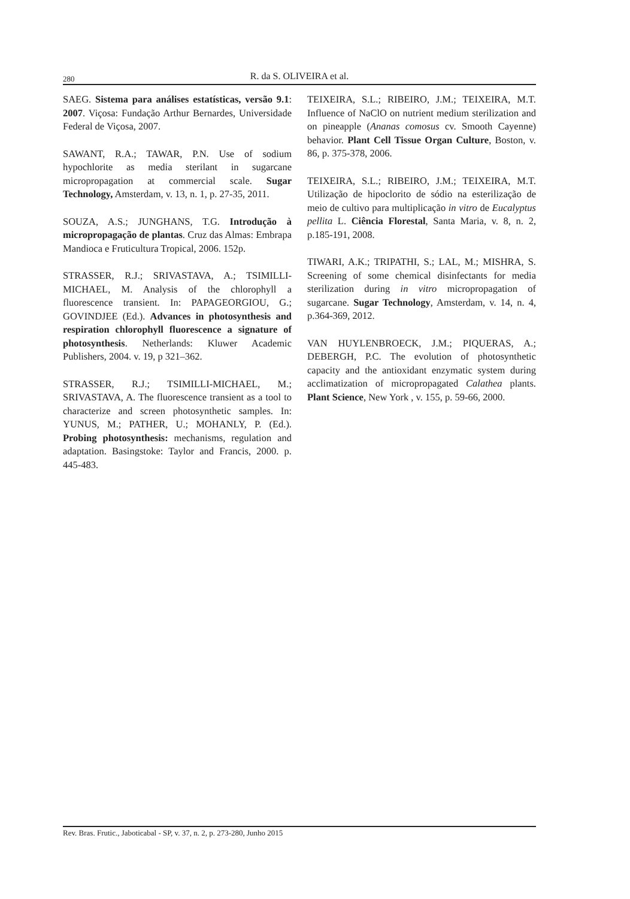280
R. da S. OLIVEIRA et al.
SAEG. Sistema para análises estatísticas, versão 9.1: 2007. Viçosa: Fundação Arthur Bernardes, Universidade Federal de Viçosa, 2007.
SAWANT, R.A.; TAWAR, P.N. Use of sodium hypochlorite as media sterilant in sugarcane micropropagation at commercial scale. Sugar Technology, Amsterdam, v. 13, n. 1, p. 27-35, 2011.
SOUZA, A.S.; JUNGHANS, T.G. Introdução à micropropagação de plantas. Cruz das Almas: Embrapa Mandioca e Fruticultura Tropical, 2006. 152p.
STRASSER, R.J.; SRIVASTAVA, A.; TSIMILLI-MICHAEL, M. Analysis of the chlorophyll a fluorescence transient. In: PAPAGEORGIOU, G.; GOVINDJEE (Ed.). Advances in photosynthesis and respiration chlorophyll fluorescence a signature of photosynthesis. Netherlands: Kluwer Academic Publishers, 2004. v. 19, p 321–362.
STRASSER, R.J.; TSIMILLI-MICHAEL, M.; SRIVASTAVA, A. The fluorescence transient as a tool to characterize and screen photosynthetic samples. In: YUNUS, M.; PATHER, U.; MOHANLY, P. (Ed.). Probing photosynthesis: mechanisms, regulation and adaptation. Basingstoke: Taylor and Francis, 2000. p. 445-483.
TEIXEIRA, S.L.; RIBEIRO, J.M.; TEIXEIRA, M.T. Influence of NaClO on nutrient medium sterilization and on pineapple (Ananas comosus cv. Smooth Cayenne) behavior. Plant Cell Tissue Organ Culture, Boston, v. 86, p. 375-378, 2006.
TEIXEIRA, S.L.; RIBEIRO, J.M.; TEIXEIRA, M.T. Utilização de hipoclorito de sódio na esterilização de meio de cultivo para multiplicação in vitro de Eucalyptus pellita L. Ciência Florestal, Santa Maria, v. 8, n. 2, p.185-191, 2008.
TIWARI, A.K.; TRIPATHI, S.; LAL, M.; MISHRA, S. Screening of some chemical disinfectants for media sterilization during in vitro micropropagation of sugarcane. Sugar Technology, Amsterdam, v. 14, n. 4, p.364-369, 2012.
VAN HUYLENBROECK, J.M.; PIQUERAS, A.; DEBERGH, P.C. The evolution of photosynthetic capacity and the antioxidant enzymatic system during acclimatization of micropropagated Calathea plants. Plant Science, New York , v. 155, p. 59-66, 2000.
Rev. Bras. Frutic., Jaboticabal - SP, v. 37, n. 2, p. 273-280, Junho 2015